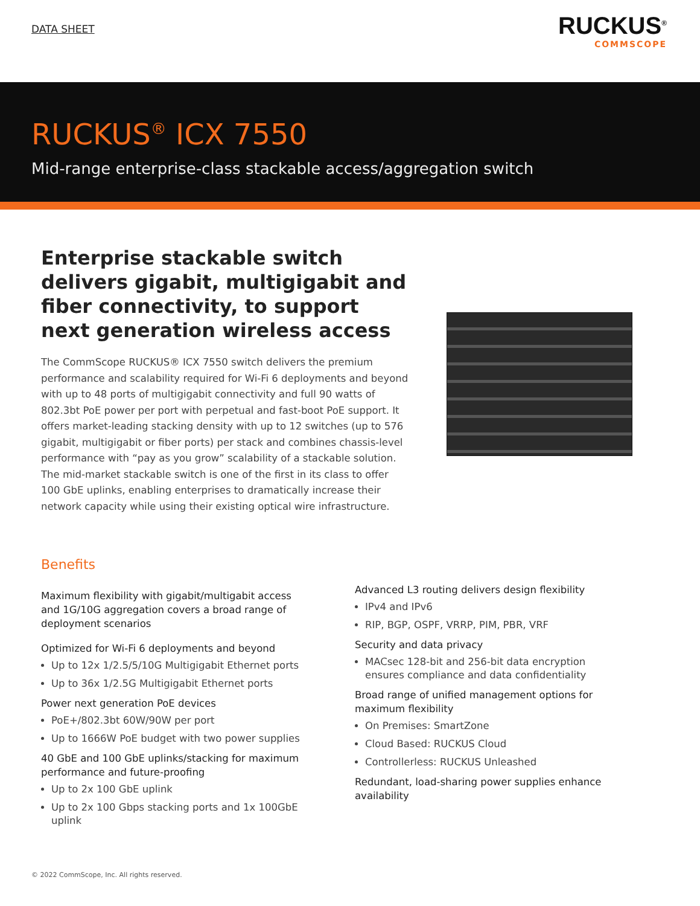DATA SHEET
RUCKUS<sup>®</sup>
COMMSCOPE
RUCKUS<sup>®</sup> ICX 7550
Mid-range enterprise-class stackable access/aggregation switch
Enterprise stackable switch delivers gigabit, multigigabit and fiber connectivity, to support next generation wireless access
The CommScope RUCKUS® ICX 7550 switch delivers the premium performance and scalability required for Wi-Fi 6 deployments and beyond with up to 48 ports of multigigabit connectivity and full 90 watts of 802.3bt PoE power per port with perpetual and fast-boot PoE support. It offers market-leading stacking density with up to 12 switches (up to 576 gigabit, multigigabit or fiber ports) per stack and combines chassis-level performance with “pay as you grow” scalability of a stackable solution. The mid-market stackable switch is one of the first in its class to offer 100 GbE uplinks, enabling enterprises to dramatically increase their network capacity while using their existing optical wire infrastructure.
Benefits
Maximum flexibility with gigabit/multigabit access and 1G/10G aggregation covers a broad range of deployment scenarios
Optimized for Wi-Fi 6 deployments and beyond
Up to 12x 1/2.5/5/10G Multigigabit Ethernet ports
Up to 36x 1/2.5G Multigigabit Ethernet ports
Power next generation PoE devices
PoE+/802.3bt 60W/90W per port
Up to 1666W PoE budget with two power supplies
40 GbE and 100 GbE uplinks/stacking for maximum performance and future-proofing
Up to 2x 100 GbE uplink
Up to 2x 100 Gbps stacking ports and 1x 100GbE uplink
Advanced L3 routing delivers design flexibility
IPv4 and IPv6
RIP, BGP, OSPF, VRRP, PIM, PBR, VRF
Security and data privacy
MACsec 128-bit and 256-bit data encryption ensures compliance and data confidentiality
Broad range of unified management options for maximum flexibility
On Premises: SmartZone
Cloud Based: RUCKUS Cloud
Controllerless: RUCKUS Unleashed
Redundant, load-sharing power supplies enhance availability
© 2022 CommScope, Inc. All rights reserved.